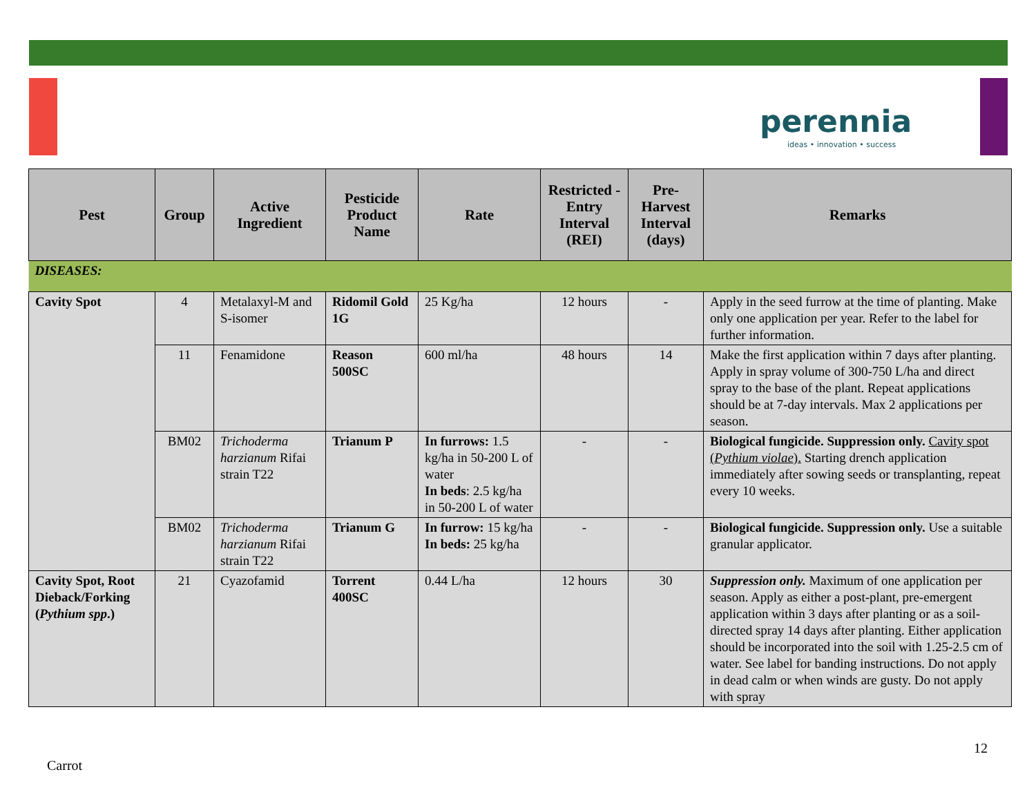perennia
ideas • innovation • success
| Pest | Group | Active Ingredient | Pesticide Product Name | Rate | Restricted -Entry Interval (REI) | Pre-Harvest Interval (days) | Remarks |
| --- | --- | --- | --- | --- | --- | --- | --- |
| DISEASES: | | | | | | | |
| Cavity Spot | 4 | Metalaxyl-M and S-isomer | Ridomil Gold 1G | 25 Kg/ha | 12 hours | - | Apply in the seed furrow at the time of planting. Make only one application per year. Refer to the label for further information. |
| | 11 | Fenamidone | Reason 500SC | 600 ml/ha | 48 hours | 14 | Make the first application within 7 days after planting. Apply in spray volume of 300-750 L/ha and direct spray to the base of the plant. Repeat applications should be at 7-day intervals. Max 2 applications per season. |
| | BM02 | Trichoderma harzianum Rifai strain T22 | Trianum P | In furrows: 1.5 kg/ha in 50-200 L of water In beds : 2.5 kg/ha in 50-200 L of water | - | - | Biological fungicide. Suppression only. Cavity spot ( Pythium violae ). Starting drench application immediately after sowing seeds or transplanting, repeat every 10 weeks. |
| | BM02 | Trichoderma harzianum Rifai strain T22 | Trianum G | In furrow: 15 kg/ha In beds: 25 kg/ha | - | - | Biological fungicide. Suppression only. Use a suitable granular applicator. |
| Cavity Spot, Root Dieback/Forking ( Pythium spp .) | 21 | Cyazofamid | Torrent 400SC | 0.44 L/ha | 12 hours | 30 | Suppression only. Maximum of one application per season. Apply as either a post-plant, pre-emergent application within 3 days after planting or as a soil-directed spray 14 days after planting. Either application should be incorporated into the soil with 1.25-2.5 cm of water. See label for banding instructions. Do not apply in dead calm or when winds are gusty. Do not apply with spray |
12
Carrot